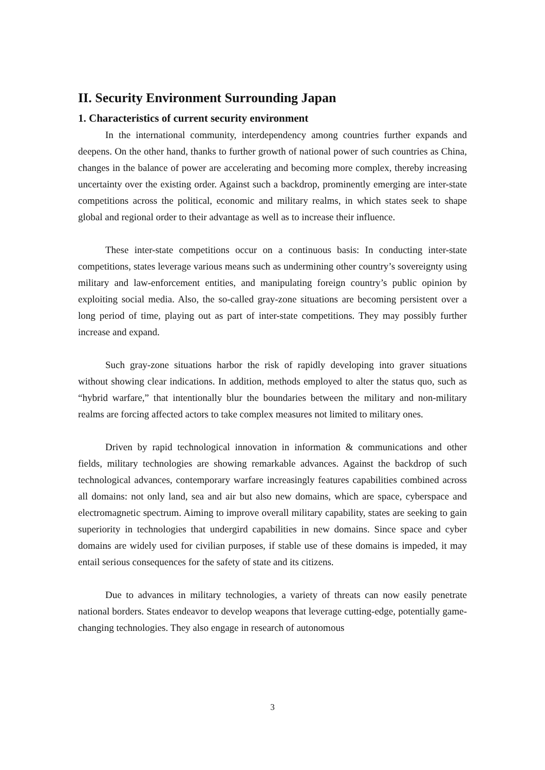II. Security Environment Surrounding Japan
1. Characteristics of current security environment
In the international community, interdependency among countries further expands and deepens. On the other hand, thanks to further growth of national power of such countries as China, changes in the balance of power are accelerating and becoming more complex, thereby increasing uncertainty over the existing order. Against such a backdrop, prominently emerging are inter-state competitions across the political, economic and military realms, in which states seek to shape global and regional order to their advantage as well as to increase their influence.
These inter-state competitions occur on a continuous basis: In conducting inter-state competitions, states leverage various means such as undermining other country’s sovereignty using military and law-enforcement entities, and manipulating foreign country’s public opinion by exploiting social media. Also, the so-called gray-zone situations are becoming persistent over a long period of time, playing out as part of inter-state competitions. They may possibly further increase and expand.
Such gray-zone situations harbor the risk of rapidly developing into graver situations without showing clear indications. In addition, methods employed to alter the status quo, such as “hybrid warfare,” that intentionally blur the boundaries between the military and non-military realms are forcing affected actors to take complex measures not limited to military ones.
Driven by rapid technological innovation in information & communications and other fields, military technologies are showing remarkable advances. Against the backdrop of such technological advances, contemporary warfare increasingly features capabilities combined across all domains: not only land, sea and air but also new domains, which are space, cyberspace and electromagnetic spectrum. Aiming to improve overall military capability, states are seeking to gain superiority in technologies that undergird capabilities in new domains. Since space and cyber domains are widely used for civilian purposes, if stable use of these domains is impeded, it may entail serious consequences for the safety of state and its citizens.
Due to advances in military technologies, a variety of threats can now easily penetrate national borders. States endeavor to develop weapons that leverage cutting-edge, potentially game-changing technologies. They also engage in research of autonomous
3